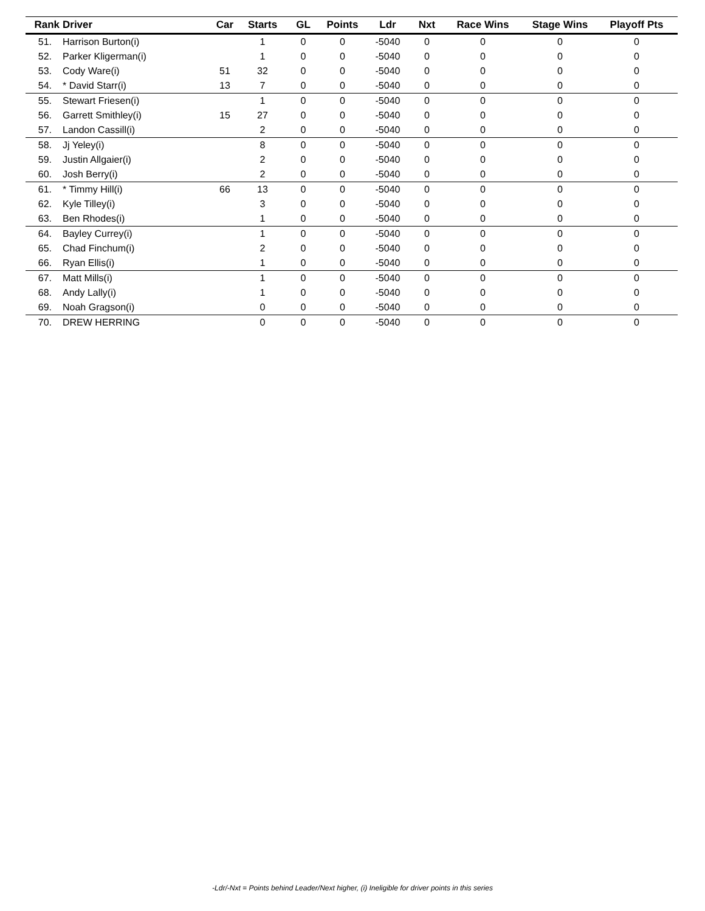| Rank | Driver | Car | Starts | GL | Points | Ldr | Nxt | Race Wins | Stage Wins | Playoff Pts |
| --- | --- | --- | --- | --- | --- | --- | --- | --- | --- | --- |
| 51. | Harrison Burton(i) | | 1 | 0 | 0 | -5040 | 0 | 0 | 0 | 0 |
| 52. | Parker Kligerman(i) | | 1 | 0 | 0 | -5040 | 0 | 0 | 0 | 0 |
| 53. | Cody Ware(i) | 51 | 32 | 0 | 0 | -5040 | 0 | 0 | 0 | 0 |
| 54. | * David Starr(i) | 13 | 7 | 0 | 0 | -5040 | 0 | 0 | 0 | 0 |
| 55. | Stewart Friesen(i) | | 1 | 0 | 0 | -5040 | 0 | 0 | 0 | 0 |
| 56. | Garrett Smithley(i) | 15 | 27 | 0 | 0 | -5040 | 0 | 0 | 0 | 0 |
| 57. | Landon Cassill(i) | | 2 | 0 | 0 | -5040 | 0 | 0 | 0 | 0 |
| 58. | Jj Yeley(i) | | 8 | 0 | 0 | -5040 | 0 | 0 | 0 | 0 |
| 59. | Justin Allgaier(i) | | 2 | 0 | 0 | -5040 | 0 | 0 | 0 | 0 |
| 60. | Josh Berry(i) | | 2 | 0 | 0 | -5040 | 0 | 0 | 0 | 0 |
| 61. | * Timmy Hill(i) | 66 | 13 | 0 | 0 | -5040 | 0 | 0 | 0 | 0 |
| 62. | Kyle Tilley(i) | | 3 | 0 | 0 | -5040 | 0 | 0 | 0 | 0 |
| 63. | Ben Rhodes(i) | | 1 | 0 | 0 | -5040 | 0 | 0 | 0 | 0 |
| 64. | Bayley Currey(i) | | 1 | 0 | 0 | -5040 | 0 | 0 | 0 | 0 |
| 65. | Chad Finchum(i) | | 2 | 0 | 0 | -5040 | 0 | 0 | 0 | 0 |
| 66. | Ryan Ellis(i) | | 1 | 0 | 0 | -5040 | 0 | 0 | 0 | 0 |
| 67. | Matt Mills(i) | | 1 | 0 | 0 | -5040 | 0 | 0 | 0 | 0 |
| 68. | Andy Lally(i) | | 1 | 0 | 0 | -5040 | 0 | 0 | 0 | 0 |
| 69. | Noah Gragson(i) | | 0 | 0 | 0 | -5040 | 0 | 0 | 0 | 0 |
| 70. | DREW HERRING | | 0 | 0 | 0 | -5040 | 0 | 0 | 0 | 0 |
-Ldr/-Nxt = Points behind Leader/Next higher, (i) Ineligible for driver points in this series